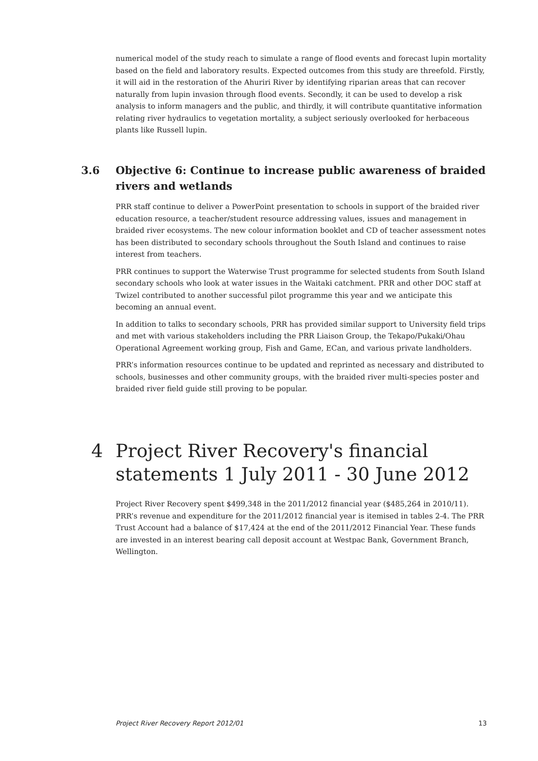numerical model of the study reach to simulate a range of flood events and forecast lupin mortality based on the field and laboratory results. Expected outcomes from this study are threefold. Firstly, it will aid in the restoration of the Ahuriri River by identifying riparian areas that can recover naturally from lupin invasion through flood events. Secondly, it can be used to develop a risk analysis to inform managers and the public, and thirdly, it will contribute quantitative information relating river hydraulics to vegetation mortality, a subject seriously overlooked for herbaceous plants like Russell lupin.
3.6 Objective 6: Continue to increase public awareness of braided rivers and wetlands
PRR staff continue to deliver a PowerPoint presentation to schools in support of the braided river education resource, a teacher/student resource addressing values, issues and management in braided river ecosystems. The new colour information booklet and CD of teacher assessment notes has been distributed to secondary schools throughout the South Island and continues to raise interest from teachers.
PRR continues to support the Waterwise Trust programme for selected students from South Island secondary schools who look at water issues in the Waitaki catchment. PRR and other DOC staff at Twizel contributed to another successful pilot programme this year and we anticipate this becoming an annual event.
In addition to talks to secondary schools, PRR has provided similar support to University field trips and met with various stakeholders including the PRR Liaison Group, the Tekapo/Pukaki/Ohau Operational Agreement working group, Fish and Game, ECan, and various private landholders.
PRR’s information resources continue to be updated and reprinted as necessary and distributed to schools, businesses and other community groups, with the braided river multi-species poster and braided river field guide still proving to be popular.
4 Project River Recovery's financial statements 1 July 2011 - 30 June 2012
Project River Recovery spent $499,348 in the 2011/2012 financial year ($485,264 in 2010/11). PRR’s revenue and expenditure for the 2011/2012 financial year is itemised in tables 2-4. The PRR Trust Account had a balance of $17,424 at the end of the 2011/2012 Financial Year. These funds are invested in an interest bearing call deposit account at Westpac Bank, Government Branch, Wellington.
Project River Recovery Report 2012/01 13